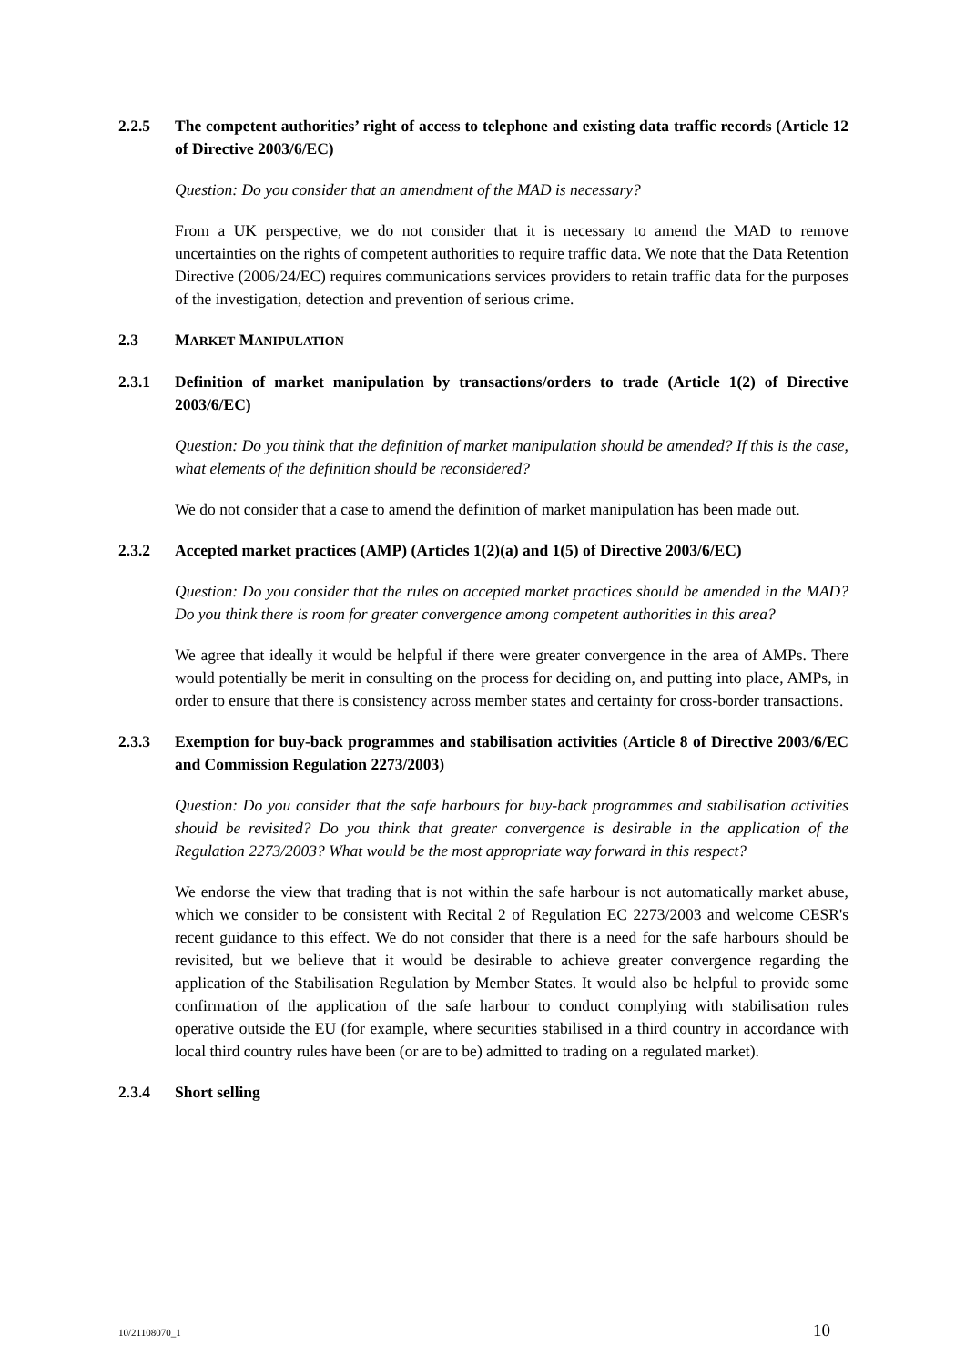2.2.5 The competent authorities’ right of access to telephone and existing data traffic records (Article 12 of Directive 2003/6/EC)
Question: Do you consider that an amendment of the MAD is necessary?
From a UK perspective, we do not consider that it is necessary to amend the MAD to remove uncertainties on the rights of competent authorities to require traffic data. We note that the Data Retention Directive (2006/24/EC) requires communications services providers to retain traffic data for the purposes of the investigation, detection and prevention of serious crime.
2.3 MARKET MANIPULATION
2.3.1 Definition of market manipulation by transactions/orders to trade (Article 1(2) of Directive 2003/6/EC)
Question: Do you think that the definition of market manipulation should be amended? If this is the case, what elements of the definition should be reconsidered?
We do not consider that a case to amend the definition of market manipulation has been made out.
2.3.2 Accepted market practices (AMP) (Articles 1(2)(a) and 1(5) of Directive 2003/6/EC)
Question: Do you consider that the rules on accepted market practices should be amended in the MAD? Do you think there is room for greater convergence among competent authorities in this area?
We agree that ideally it would be helpful if there were greater convergence in the area of AMPs. There would potentially be merit in consulting on the process for deciding on, and putting into place, AMPs, in order to ensure that there is consistency across member states and certainty for cross-border transactions.
2.3.3 Exemption for buy-back programmes and stabilisation activities (Article 8 of Directive 2003/6/EC and Commission Regulation 2273/2003)
Question: Do you consider that the safe harbours for buy-back programmes and stabilisation activities should be revisited? Do you think that greater convergence is desirable in the application of the Regulation 2273/2003? What would be the most appropriate way forward in this respect?
We endorse the view that trading that is not within the safe harbour is not automatically market abuse, which we consider to be consistent with Recital 2 of Regulation EC 2273/2003 and welcome CESR's recent guidance to this effect. We do not consider that there is a need for the safe harbours should be revisited, but we believe that it would be desirable to achieve greater convergence regarding the application of the Stabilisation Regulation by Member States. It would also be helpful to provide some confirmation of the application of the safe harbour to conduct complying with stabilisation rules operative outside the EU (for example, where securities stabilised in a third country in accordance with local third country rules have been (or are to be) admitted to trading on a regulated market).
2.3.4 Short selling
10/21108070_1 10